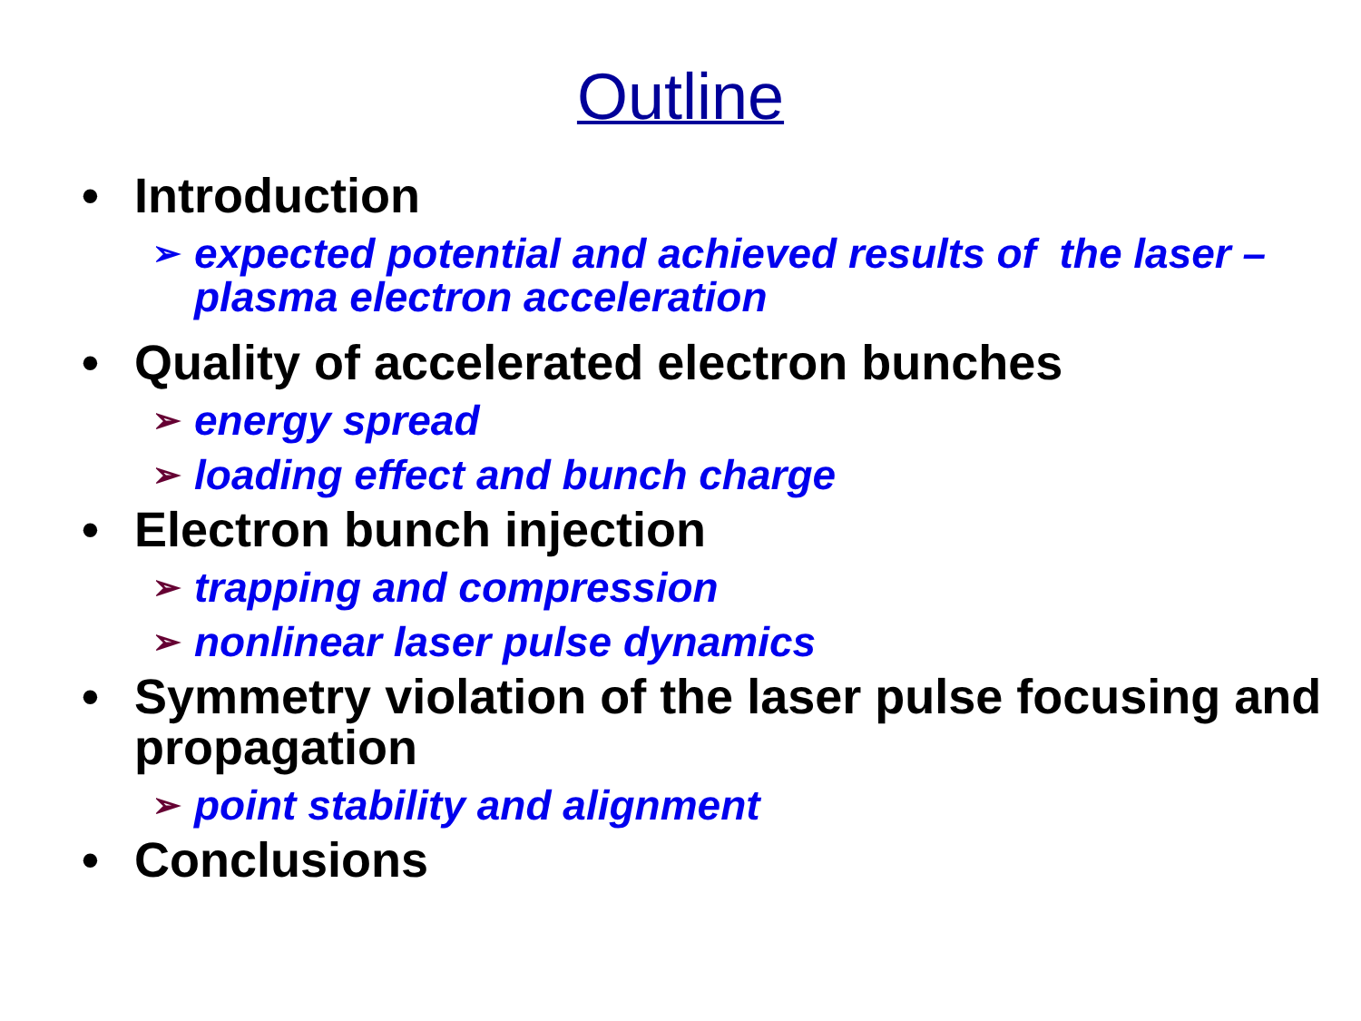Outline
• Introduction
➢ expected potential and achieved results of the laser – plasma electron acceleration
• Quality of accelerated electron bunches
➢ energy spread
➢ loading effect and bunch charge
• Electron bunch injection
➢ trapping and compression
➢ nonlinear laser pulse dynamics
• Symmetry violation of the laser pulse focusing and propagation
➢ point stability and alignment
• Conclusions